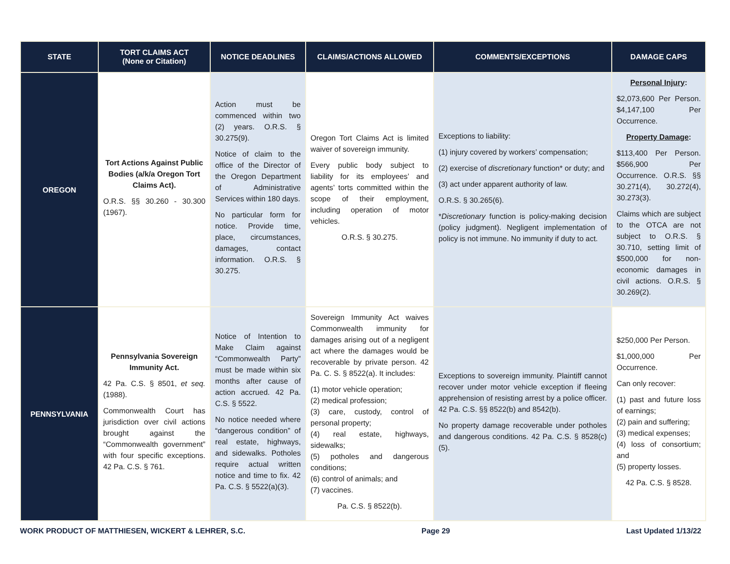| STATE | TORT CLAIMS ACT (None or Citation) | NOTICE DEADLINES | CLAIMS/ACTIONS ALLOWED | COMMENTS/EXCEPTIONS | DAMAGE CAPS |
| --- | --- | --- | --- | --- | --- |
| OREGON | Tort Actions Against Public Bodies (a/k/a Oregon Tort Claims Act). O.R.S. §§ 30.260 - 30.300 (1967). | Action must be commenced within two (2) years. O.R.S. § 30.275(9). Notice of claim to the office of the Director of the Oregon Department of Administrative Services within 180 days. No particular form for notice. Provide time, place, circumstances, damages, contact information. O.R.S. § 30.275. | Oregon Tort Claims Act is limited waiver of sovereign immunity. Every public body subject to liability for its employees’ and agents’ torts committed within the scope of their employment, including operation of motor vehicles. O.R.S. § 30.275. | Exceptions to liability: (1) injury covered by workers’ compensation; (2) exercise of discretionary function* or duty; and (3) act under apparent authority of law. O.R.S. § 30.265(6). * Discretionary function is policy-making decision (policy judgment). Negligent implementation of policy is not immune. No immunity if duty to act. | Personal Injury : $2,073,600 Per Person. $4,147,100 Per Occurrence. Property Damage : $113,400 Per Person. $566,900 Per Occurrence. O.R.S. §§ 30.271(4), 30.272(4), 30.273(3). Claims which are subject to the OTCA are not subject to O.R.S. § 30.710, setting limit of $500,000 for non-economic damages in civil actions. O.R.S. § 30.269(2). |
| PENNSYLVANIA | Pennsylvania Sovereign Immunity Act. 42 Pa. C.S. § 8501, et seq. (1988). Commonwealth Court has jurisdiction over civil actions brought against the “Commonwealth government” with four specific exceptions. 42 Pa. C.S. § 761. | Notice of Intention to Make Claim against “Commonwealth Party” must be made within six months after cause of action accrued. 42 Pa. C.S. § 5522. No notice needed where “dangerous condition” of real estate, highways, and sidewalks. Potholes require actual written notice and time to fix. 42 Pa. C.S. § 5522(a)(3). | Sovereign Immunity Act waives Commonwealth immunity for damages arising out of a negligent act where the damages would be recoverable by private person. 42 Pa. C. S. § 8522(a). It includes: (1) motor vehicle operation; (2) medical profession; (3) care, custody, control of personal property; (4) real estate, highways, sidewalks; (5) potholes and dangerous conditions; (6) control of animals; and (7) vaccines. Pa. C.S. § 8522(b). | Exceptions to sovereign immunity. Plaintiff cannot recover under motor vehicle exception if fleeing apprehension of resisting arrest by a police officer. 42 Pa. C.S. §§ 8522(b) and 8542(b). No property damage recoverable under potholes and dangerous conditions. 42 Pa. C.S. § 8528(c)(5). | $250,000 Per Person. $1,000,000 Per Occurrence. Can only recover: (1) past and future loss of earnings; (2) pain and suffering; (3) medical expenses; (4) loss of consortium; and (5) property losses. 42 Pa. C.S. § 8528. |
WORK PRODUCT OF MATTHIESEN, WICKERT & LEHRER, S.C. Page 29 Last Updated 1/13/22